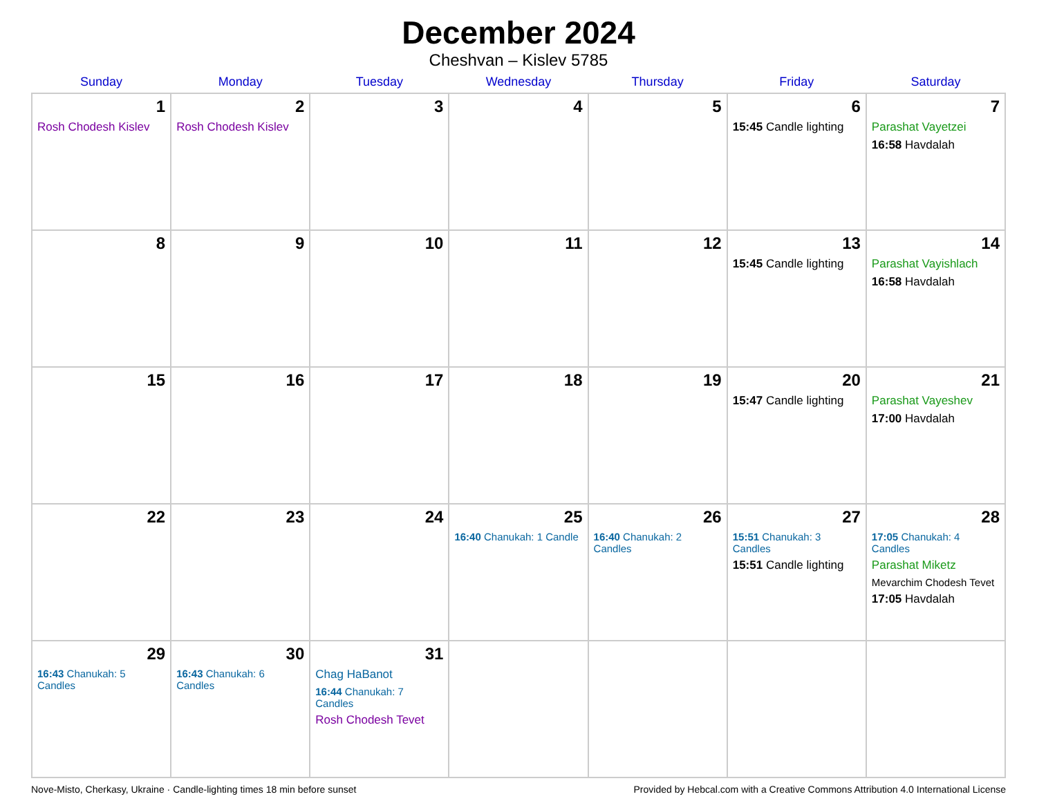December 2024
Cheshvan – Kislev 5785
| Sunday | Monday | Tuesday | Wednesday | Thursday | Friday | Saturday |
| --- | --- | --- | --- | --- | --- | --- |
| 1 Rosh Chodesh Kislev | 2 Rosh Chodesh Kislev | 3 | 4 | 5 | 6 15:45 Candle lighting | 7 Parashat Vayetzei 16:58 Havdalah |
| 8 | 9 | 10 | 11 | 12 | 13 15:45 Candle lighting | 14 Parashat Vayishlach 16:58 Havdalah |
| 15 | 16 | 17 | 18 | 19 | 20 15:47 Candle lighting | 21 Parashat Vayeshev 17:00 Havdalah |
| 22 | 23 | 24 | 25 16:40 Chanukah: 1 Candle | 26 16:40 Chanukah: 2 Candles | 27 15:51 Chanukah: 3 Candles 15:51 Candle lighting | 28 17:05 Chanukah: 4 Candles Parashat Miketz Mevarchim Chodesh Tevet 17:05 Havdalah |
| 29 16:43 Chanukah: 5 Candles | 30 16:43 Chanukah: 6 Candles | 31 Chag HaBanot 16:44 Chanukah: 7 Candles Rosh Chodesh Tevet | | | | |
Nove-Misto, Cherkasy, Ukraine · Candle-lighting times 18 min before sunset Provided by Hebcal.com with a Creative Commons Attribution 4.0 International License